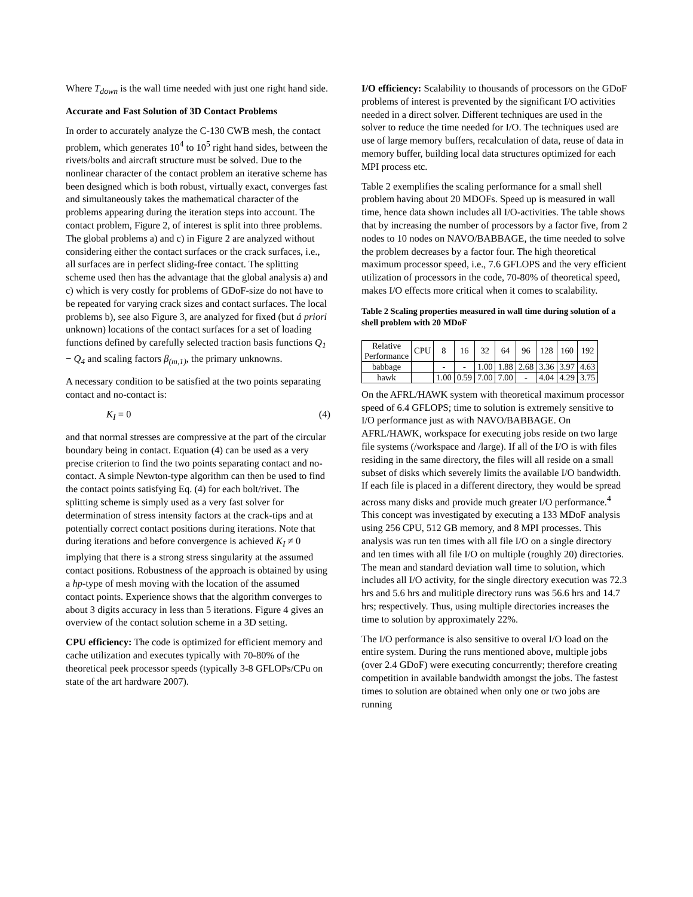Where T<sub>down</sub> is the wall time needed with just one right hand side.
Accurate and Fast Solution of 3D Contact Problems
In order to accurately analyze the C-130 CWB mesh, the contact problem, which generates 10<sup>4</sup> to 10<sup>5</sup> right hand sides, between the rivets/bolts and aircraft structure must be solved. Due to the nonlinear character of the contact problem an iterative scheme has been designed which is both robust, virtually exact, converges fast and simultaneously takes the mathematical character of the problems appearing during the iteration steps into account. The contact problem, Figure 2, of interest is split into three problems. The global problems a) and c) in Figure 2 are analyzed without considering either the contact surfaces or the crack surfaces, i.e., all surfaces are in perfect sliding-free contact. The splitting scheme used then has the advantage that the global analysis a) and c) which is very costly for problems of GDoF-size do not have to be repeated for varying crack sizes and contact surfaces. The local problems b), see also Figure 3, are analyzed for fixed (but á priori unknown) locations of the contact surfaces for a set of loading functions defined by carefully selected traction basis functions Q<sub>1</sub> − Q<sub>4</sub> and scaling factors β<sub>(m,1)</sub>, the primary unknowns.
A necessary condition to be satisfied at the two points separating contact and no-contact is:
K<sub>I</sub> = 0 (4)
and that normal stresses are compressive at the part of the circular boundary being in contact. Equation (4) can be used as a very precise criterion to find the two points separating contact and no-contact. A simple Newton-type algorithm can then be used to find the contact points satisfying Eq. (4) for each bolt/rivet. The splitting scheme is simply used as a very fast solver for determination of stress intensity factors at the crack-tips and at potentially correct contact positions during iterations. Note that during iterations and before convergence is achieved K<sub>I</sub> ≠ 0 implying that there is a strong stress singularity at the assumed contact positions. Robustness of the approach is obtained by using a hp-type of mesh moving with the location of the assumed contact points. Experience shows that the algorithm converges to about 3 digits accuracy in less than 5 iterations. Figure 4 gives an overview of the contact solution scheme in a 3D setting.
CPU efficiency: The code is optimized for efficient memory and cache utilization and executes typically with 70-80% of the theoretical peek processor speeds (typically 3-8 GFLOPs/CPu on state of the art hardware 2007).
I/O efficiency: Scalability to thousands of processors on the GDoF problems of interest is prevented by the significant I/O activities needed in a direct solver. Different techniques are used in the solver to reduce the time needed for I/O. The techniques used are use of large memory buffers, recalculation of data, reuse of data in memory buffer, building local data structures optimized for each MPI process etc.
Table 2 exemplifies the scaling performance for a small shell problem having about 20 MDOFs. Speed up is measured in wall time, hence data shown includes all I/O-activities. The table shows that by increasing the number of processors by a factor five, from 2 nodes to 10 nodes on NAVO/BABBAGE, the time needed to solve the problem decreases by a factor four. The high theoretical maximum processor speed, i.e., 7.6 GFLOPS and the very efficient utilization of processors in the code, 70-80% of theoretical speed, makes I/O effects more critical when it comes to scalability.
Table 2 Scaling properties measured in wall time during solution of a shell problem with 20 MDoF
| Relative Performance | CPU | 8 | 16 | 32 | 64 | 96 | 128 | 160 | 192 |
| --- | --- | --- | --- | --- | --- | --- | --- | --- | --- |
| babbage | | - | - | 1.00 | 1.88 | 2.68 | 3.36 | 3.97 | 4.63 |
| hawk | | 1.00 | 0.59 | 7.00 | 7.00 | - | 4.04 | 4.29 | 3.75 |
On the AFRL/HAWK system with theoretical maximum processor speed of 6.4 GFLOPS; time to solution is extremely sensitive to I/O performance just as with NAVO/BABBAGE. On AFRL/HAWK, workspace for executing jobs reside on two large file systems (/workspace and /large). If all of the I/O is with files residing in the same directory, the files will all reside on a small subset of disks which severely limits the available I/O bandwidth. If each file is placed in a different directory, they would be spread across many disks and provide much greater I/O performance.<sup>4</sup> This concept was investigated by executing a 133 MDoF analysis using 256 CPU, 512 GB memory, and 8 MPI processes. This analysis was run ten times with all file I/O on a single directory and ten times with all file I/O on multiple (roughly 20) directories. The mean and standard deviation wall time to solution, which includes all I/O activity, for the single directory execution was 72.3 hrs and 5.6 hrs and mulitiple directory runs was 56.6 hrs and 14.7 hrs; respectively. Thus, using multiple directories increases the time to solution by approximately 22%.
The I/O performance is also sensitive to overal I/O load on the entire system. During the runs mentioned above, multiple jobs (over 2.4 GDoF) were executing concurrently; therefore creating competition in available bandwidth amongst the jobs. The fastest times to solution are obtained when only one or two jobs are running